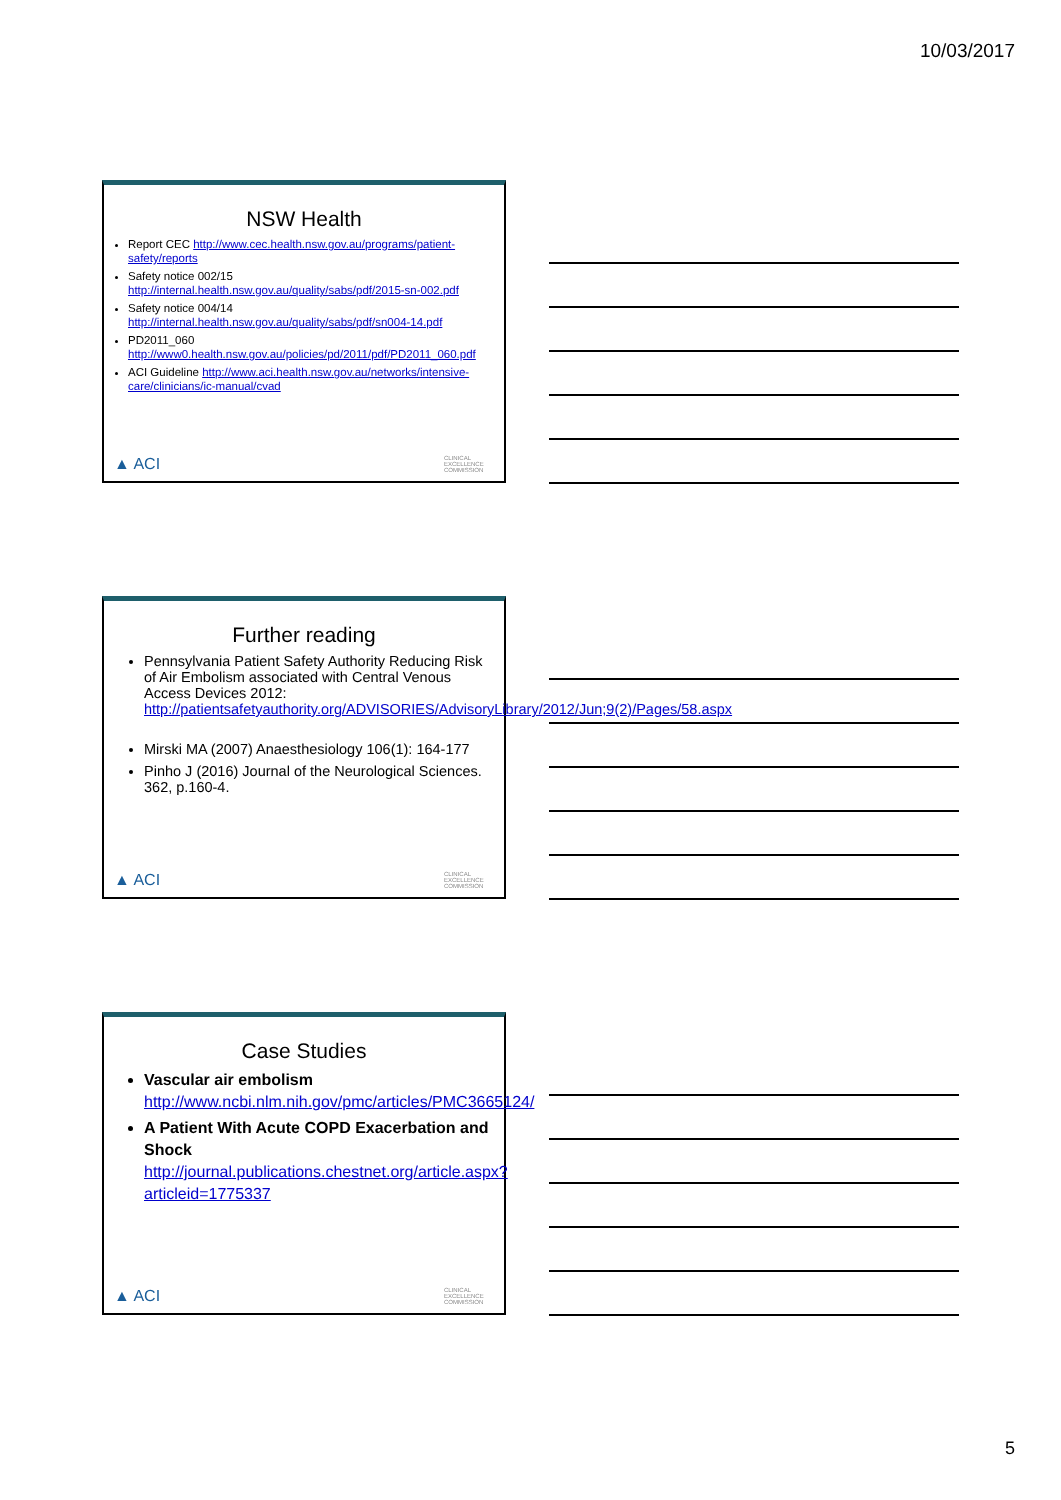10/03/2017
NSW Health
Report CEC http://www.cec.health.nsw.gov.au/programs/patient-safety/reports
Safety notice 002/15 http://internal.health.nsw.gov.au/quality/sabs/pdf/2015-sn-002.pdf
Safety notice 004/14 http://internal.health.nsw.gov.au/quality/sabs/pdf/sn004-14.pdf
PD2011_060 http://www0.health.nsw.gov.au/policies/pd/2011/pdf/PD2011_060.pdf
ACI Guideline http://www.aci.health.nsw.gov.au/networks/intensive-care/clinicians/ic-manual/cvad
▲ ACI
CLINICAL EXCELLENCE COMMISSION
Further reading
Pennsylvania Patient Safety Authority Reducing Risk of Air Embolism associated with Central Venous Access Devices 2012: http://patientsafetyauthority.org/ADVISORIES/AdvisoryLibrary/2012/Jun;9(2)/Pages/58.aspx
Mirski MA (2007) Anaesthesiology 106(1): 164-177
Pinho J (2016) Journal of the Neurological Sciences. 362, p.160-4.
▲ ACI
CLINICAL EXCELLENCE COMMISSION
Case Studies
Vascular air embolism
http://www.ncbi.nlm.nih.gov/pmc/articles/PMC3665124/
A Patient With Acute COPD Exacerbation and Shock
http://journal.publications.chestnet.org/article.aspx?articleid=1775337
▲ ACI
CLINICAL EXCELLENCE COMMISSION
5